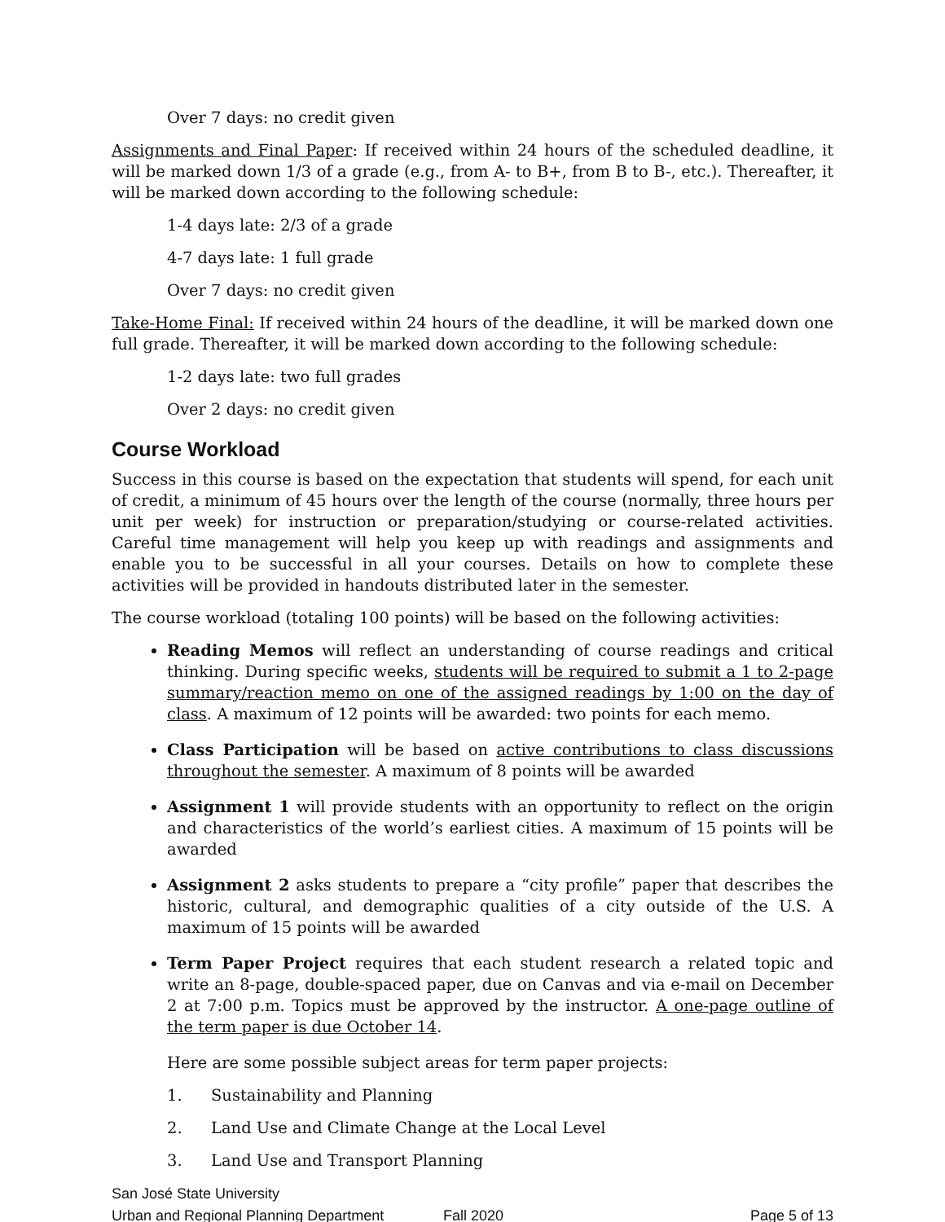Over 7 days: no credit given
Assignments and Final Paper: If received within 24 hours of the scheduled deadline, it will be marked down 1/3 of a grade (e.g., from A- to B+, from B to B-, etc.). Thereafter, it will be marked down according to the following schedule:
1-4 days late: 2/3 of a grade
4-7 days late: 1 full grade
Over 7 days: no credit given
Take-Home Final: If received within 24 hours of the deadline, it will be marked down one full grade. Thereafter, it will be marked down according to the following schedule:
1-2 days late: two full grades
Over 2 days: no credit given
Course Workload
Success in this course is based on the expectation that students will spend, for each unit of credit, a minimum of 45 hours over the length of the course (normally, three hours per unit per week) for instruction or preparation/studying or course-related activities. Careful time management will help you keep up with readings and assignments and enable you to be successful in all your courses. Details on how to complete these activities will be provided in handouts distributed later in the semester.
The course workload (totaling 100 points) will be based on the following activities:
Reading Memos will reflect an understanding of course readings and critical thinking. During specific weeks, students will be required to submit a 1 to 2-page summary/reaction memo on one of the assigned readings by 1:00 on the day of class. A maximum of 12 points will be awarded: two points for each memo.
Class Participation will be based on active contributions to class discussions throughout the semester. A maximum of 8 points will be awarded
Assignment 1 will provide students with an opportunity to reflect on the origin and characteristics of the world’s earliest cities. A maximum of 15 points will be awarded
Assignment 2 asks students to prepare a “city profile” paper that describes the historic, cultural, and demographic qualities of a city outside of the U.S. A maximum of 15 points will be awarded
Term Paper Project requires that each student research a related topic and write an 8-page, double-spaced paper, due on Canvas and via e-mail on December 2 at 7:00 p.m. Topics must be approved by the instructor. A one-page outline of the term paper is due October 14.
Here are some possible subject areas for term paper projects:
1. Sustainability and Planning
2. Land Use and Climate Change at the Local Level
3. Land Use and Transport Planning
San José State University
Urban and Regional Planning Department Fall 2020 Page 5 of 13